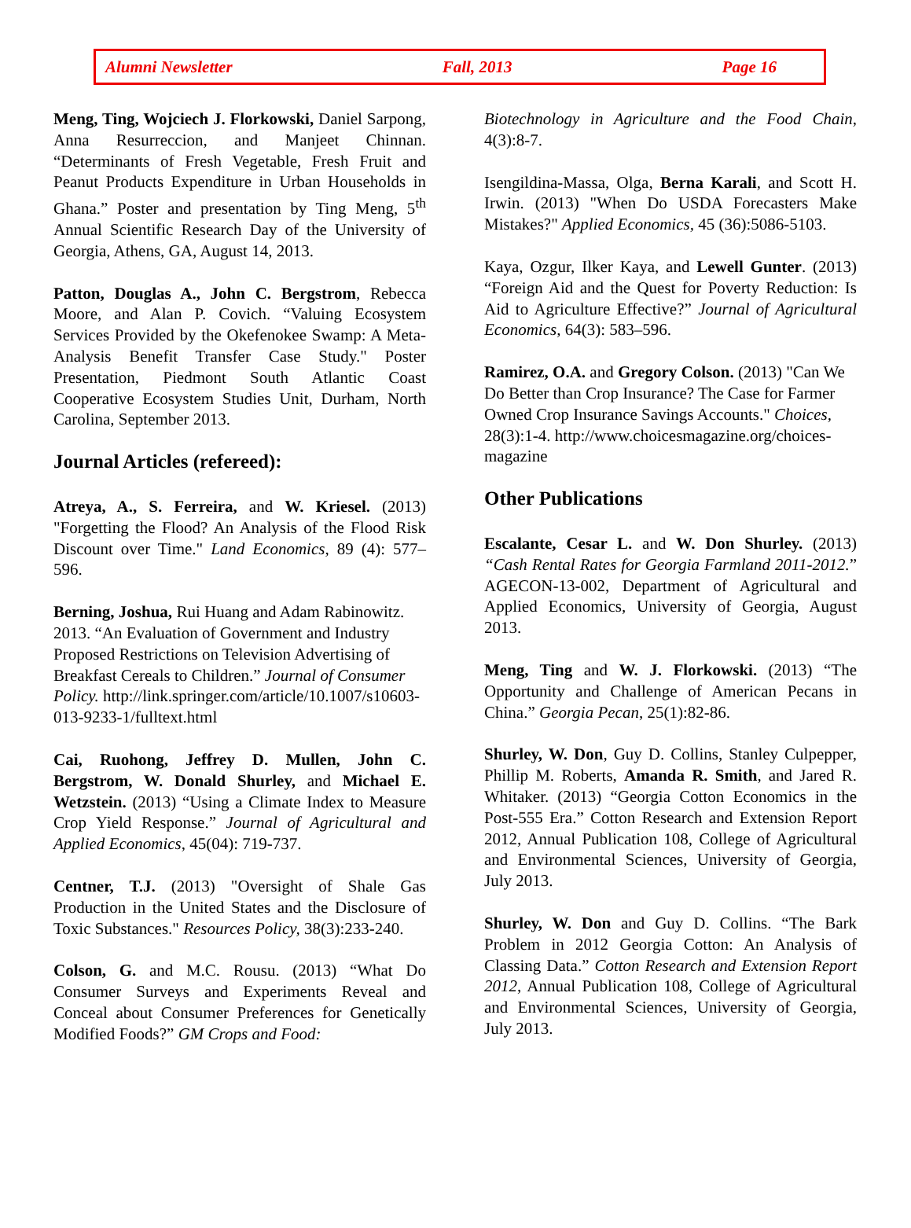Alumni Newsletter Fall, 2013 Page 16
Meng, Ting, Wojciech J. Florkowski, Daniel Sarpong, Anna Resurreccion, and Manjeet Chinnan. “Determinants of Fresh Vegetable, Fresh Fruit and Peanut Products Expenditure in Urban Households in Ghana.” Poster and presentation by Ting Meng, 5<sup>th</sup> Annual Scientific Research Day of the University of Georgia, Athens, GA, August 14, 2013.
Patton, Douglas A., John C. Bergstrom, Rebecca Moore, and Alan P. Covich. “Valuing Ecosystem Services Provided by the Okefenokee Swamp: A Meta-Analysis Benefit Transfer Case Study." Poster Presentation, Piedmont South Atlantic Coast Cooperative Ecosystem Studies Unit, Durham, North Carolina, September 2013.
Journal Articles (refereed):
Atreya, A., S. Ferreira, and W. Kriesel. (2013) "Forgetting the Flood? An Analysis of the Flood Risk Discount over Time." Land Economics, 89 (4): 577–596.
Berning, Joshua, Rui Huang and Adam Rabinowitz. 2013. “An Evaluation of Government and Industry Proposed Restrictions on Television Advertising of Breakfast Cereals to Children.” Journal of Consumer Policy. http://link.springer.com/article/10.1007/s10603-013-9233-1/fulltext.html
Cai, Ruohong, Jeffrey D. Mullen, John C. Bergstrom, W. Donald Shurley, and Michael E. Wetzstein. (2013) “Using a Climate Index to Measure Crop Yield Response.” Journal of Agricultural and Applied Economics, 45(04): 719-737.
Centner, T.J. (2013) "Oversight of Shale Gas Production in the United States and the Disclosure of Toxic Substances." Resources Policy, 38(3):233-240.
Colson, G. and M.C. Rousu. (2013) “What Do Consumer Surveys and Experiments Reveal and Conceal about Consumer Preferences for Genetically Modified Foods?” GM Crops and Food:
Biotechnology in Agriculture and the Food Chain, 4(3):8-7.
Isengildina-Massa, Olga, Berna Karali, and Scott H. Irwin. (2013) "When Do USDA Forecasters Make Mistakes?" Applied Economics, 45 (36):5086-5103.
Kaya, Ozgur, Ilker Kaya, and Lewell Gunter. (2013) “Foreign Aid and the Quest for Poverty Reduction: Is Aid to Agriculture Effective?” Journal of Agricultural Economics, 64(3): 583–596.
Ramirez, O.A. and Gregory Colson. (2013) "Can We Do Better than Crop Insurance? The Case for Farmer Owned Crop Insurance Savings Accounts." Choices, 28(3):1-4. http://www.choicesmagazine.org/choices-magazine
Other Publications
Escalante, Cesar L. and W. Don Shurley. (2013) “Cash Rental Rates for Georgia Farmland 2011-2012.” AGECON-13-002, Department of Agricultural and Applied Economics, University of Georgia, August 2013.
Meng, Ting and W. J. Florkowski. (2013) “The Opportunity and Challenge of American Pecans in China.” Georgia Pecan, 25(1):82-86.
Shurley, W. Don, Guy D. Collins, Stanley Culpepper, Phillip M. Roberts, Amanda R. Smith, and Jared R. Whitaker. (2013) “Georgia Cotton Economics in the Post-555 Era.” Cotton Research and Extension Report 2012, Annual Publication 108, College of Agricultural and Environmental Sciences, University of Georgia, July 2013.
Shurley, W. Don and Guy D. Collins. “The Bark Problem in 2012 Georgia Cotton: An Analysis of Classing Data.” Cotton Research and Extension Report 2012, Annual Publication 108, College of Agricultural and Environmental Sciences, University of Georgia, July 2013.